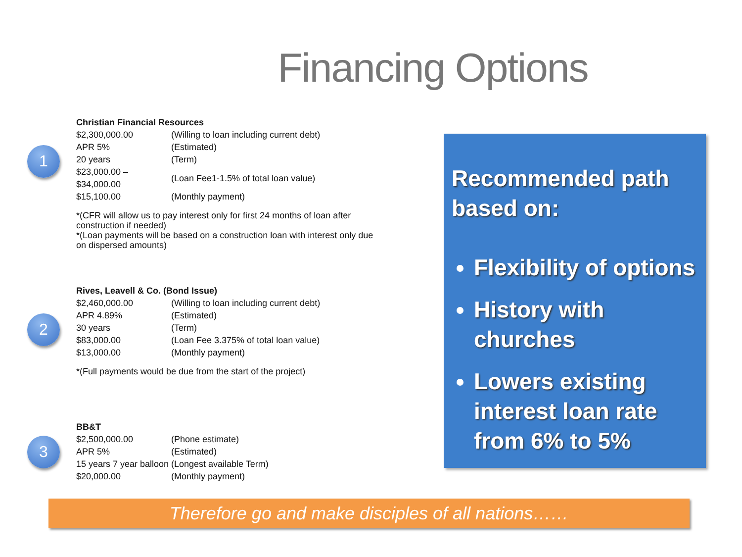Financing Options
1
Christian Financial Resources
| $2,300,000.00 | (Willing to loan including current debt) |
| APR 5% | (Estimated) |
| 20 years | (Term) |
| $23,000.00 – $34,000.00 | (Loan Fee1-1.5% of total loan value) |
| $15,100.00 | (Monthly payment) |
*(CFR will allow us to pay interest only for first 24 months of loan after construction if needed)
*(Loan payments will be based on a construction loan with interest only due on dispersed amounts)
2
Rives, Leavell & Co. (Bond Issue)
| $2,460,000.00 | (Willing to loan including current debt) |
| APR 4.89% | (Estimated) |
| 30 years | (Term) |
| $83,000.00 | (Loan Fee 3.375% of total loan value) |
| $13,000.00 | (Monthly payment) |
*(Full payments would be due from the start of the project)
3
BB&T
| $2,500,000.00 | (Phone estimate) |
| APR 5% | (Estimated) |
| 15 years 7 year balloon | (Longest available Term) |
| $20,000.00 | (Monthly payment) |
Recommended path based on:
Flexibility of options
History with churches
Lowers existing interest loan rate from 6% to 5%
Therefore go and make disciples of all nations……